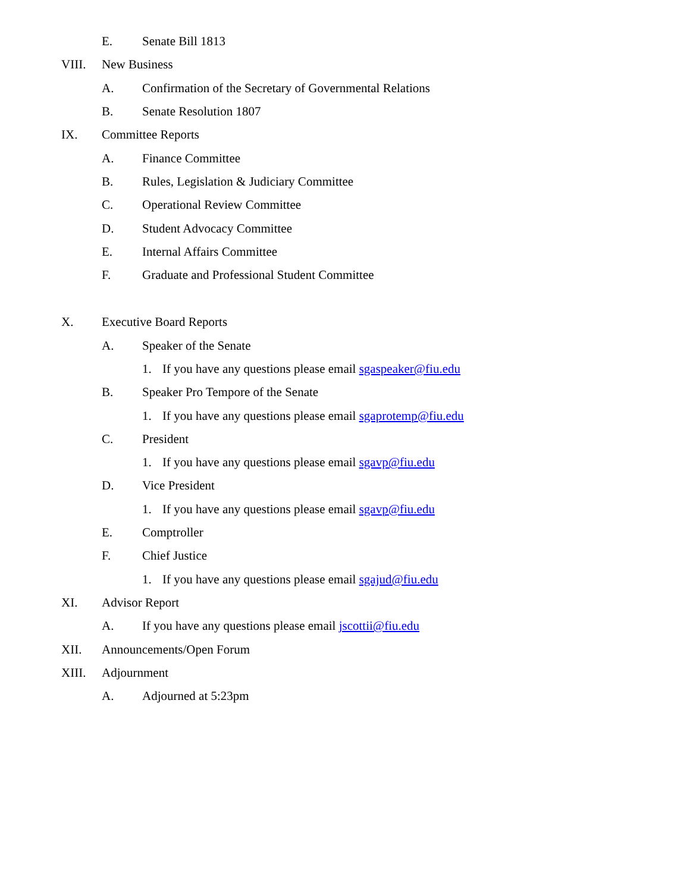E. Senate Bill 1813
VIII. New Business
A. Confirmation of the Secretary of Governmental Relations
B. Senate Resolution 1807
IX. Committee Reports
A. Finance Committee
B. Rules, Legislation & Judiciary Committee
C. Operational Review Committee
D. Student Advocacy Committee
E. Internal Affairs Committee
F. Graduate and Professional Student Committee
X. Executive Board Reports
A. Speaker of the Senate
1. If you have any questions please email sgaspeaker@fiu.edu
B. Speaker Pro Tempore of the Senate
1. If you have any questions please email sgaprotemp@fiu.edu
C. President
1. If you have any questions please email sgavp@fiu.edu
D. Vice President
1. If you have any questions please email sgavp@fiu.edu
E. Comptroller
F. Chief Justice
1. If you have any questions please email sgajud@fiu.edu
XI. Advisor Report
A. If you have any questions please email jscottii@fiu.edu
XII. Announcements/Open Forum
XIII. Adjournment
A. Adjourned at 5:23pm